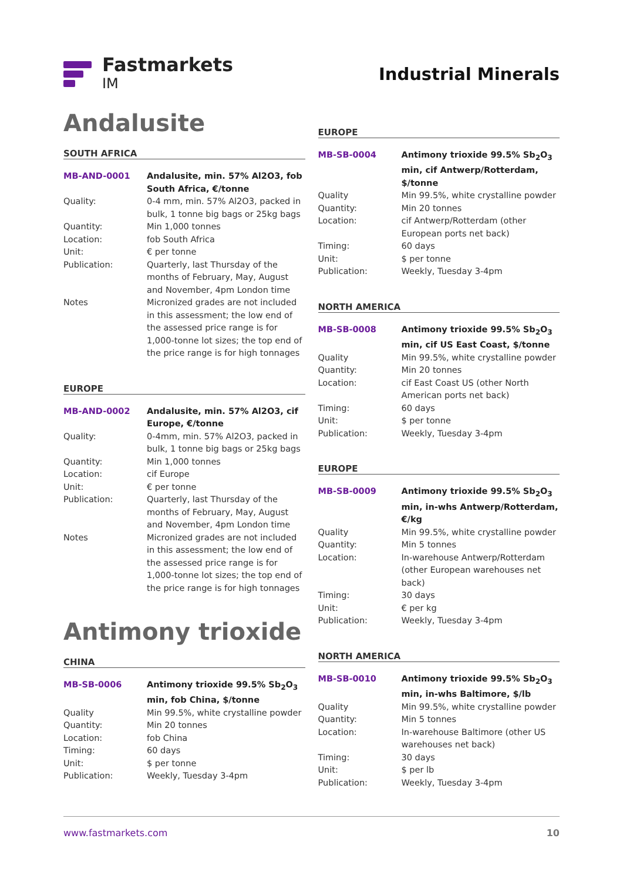Fastmarkets
IM
Industrial Minerals
Andalusite
SOUTH AFRICA
| MB-AND-0001 | Andalusite, min. 57% Al2O3, fob South Africa, €/tonne |
| Quality: | 0-4 mm, min. 57% Al2O3, packed in bulk, 1 tonne big bags or 25kg bags |
| Quantity: | Min 1,000 tonnes |
| Location: | fob South Africa |
| Unit: | € per tonne |
| Publication: | Quarterly, last Thursday of the months of February, May, August and November, 4pm London time |
| Notes | Micronized grades are not included in this assessment; the low end of the assessed price range is for 1,000-tonne lot sizes; the top end of the price range is for high tonnages |
EUROPE
| MB-AND-0002 | Andalusite, min. 57% Al2O3, cif Europe, €/tonne |
| Quality: | 0-4mm, min. 57% Al2O3, packed in bulk, 1 tonne big bags or 25kg bags |
| Quantity: | Min 1,000 tonnes |
| Location: | cif Europe |
| Unit: | € per tonne |
| Publication: | Quarterly, last Thursday of the months of February, May, August and November, 4pm London time |
| Notes | Micronized grades are not included in this assessment; the low end of the assessed price range is for 1,000-tonne lot sizes; the top end of the price range is for high tonnages |
Antimony trioxide
CHINA
| MB-SB-0006 | Antimony trioxide 99.5% Sb<sub>2</sub>O<sub>3</sub> min, fob China, $/tonne |
| Quality | Min 99.5%, white crystalline powder |
| Quantity: | Min 20 tonnes |
| Location: | fob China |
| Timing: | 60 days |
| Unit: | $ per tonne |
| Publication: | Weekly, Tuesday 3-4pm |
EUROPE
| MB-SB-0004 | Antimony trioxide 99.5% Sb<sub>2</sub>O<sub>3</sub> min, cif Antwerp/Rotterdam, $/tonne |
| Quality | Min 99.5%, white crystalline powder |
| Quantity: | Min 20 tonnes |
| Location: | cif Antwerp/Rotterdam (other European ports net back) |
| Timing: | 60 days |
| Unit: | $ per tonne |
| Publication: | Weekly, Tuesday 3-4pm |
NORTH AMERICA
| MB-SB-0008 | Antimony trioxide 99.5% Sb<sub>2</sub>O<sub>3</sub> min, cif US East Coast, $/tonne |
| Quality | Min 99.5%, white crystalline powder |
| Quantity: | Min 20 tonnes |
| Location: | cif East Coast US (other North American ports net back) |
| Timing: | 60 days |
| Unit: | $ per tonne |
| Publication: | Weekly, Tuesday 3-4pm |
EUROPE
| MB-SB-0009 | Antimony trioxide 99.5% Sb<sub>2</sub>O<sub>3</sub> min, in-whs Antwerp/Rotterdam, €/kg |
| Quality | Min 99.5%, white crystalline powder |
| Quantity: | Min 5 tonnes |
| Location: | In-warehouse Antwerp/Rotterdam (other European warehouses net back) |
| Timing: | 30 days |
| Unit: | € per kg |
| Publication: | Weekly, Tuesday 3-4pm |
NORTH AMERICA
| MB-SB-0010 | Antimony trioxide 99.5% Sb<sub>2</sub>O<sub>3</sub> min, in-whs Baltimore, $/lb |
| Quality | Min 99.5%, white crystalline powder |
| Quantity: | Min 5 tonnes |
| Location: | In-warehouse Baltimore (other US warehouses net back) |
| Timing: | 30 days |
| Unit: | $ per lb |
| Publication: | Weekly, Tuesday 3-4pm |
www.fastmarkets.com 10